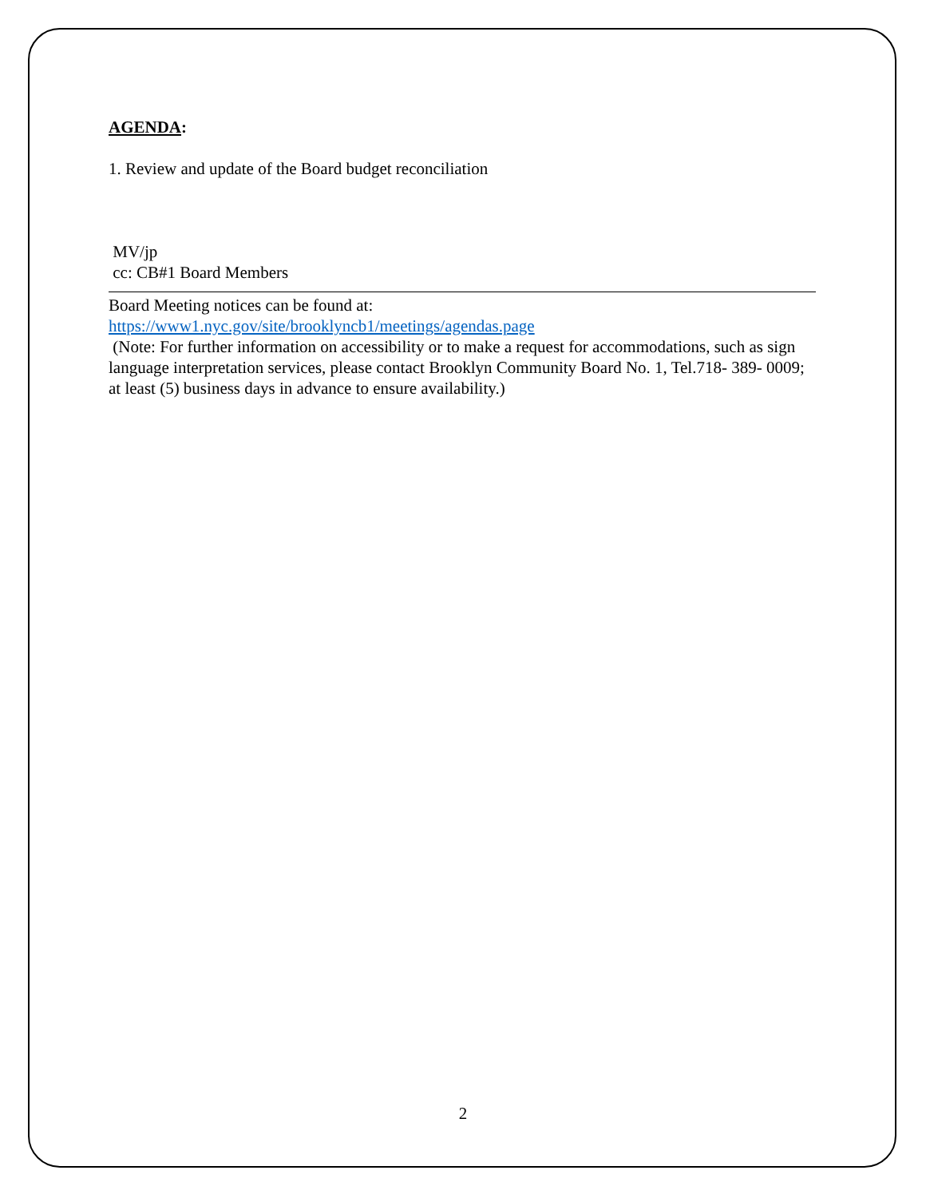AGENDA:
1. Review and update of the Board budget reconciliation
MV/jp
cc: CB#1 Board Members
Board Meeting notices can be found at:
https://www1.nyc.gov/site/brooklyncb1/meetings/agendas.page
(Note: For further information on accessibility or to make a request for accommodations, such as sign language interpretation services, please contact Brooklyn Community Board No. 1, Tel.718- 389- 0009; at least (5) business days in advance to ensure availability.)
2